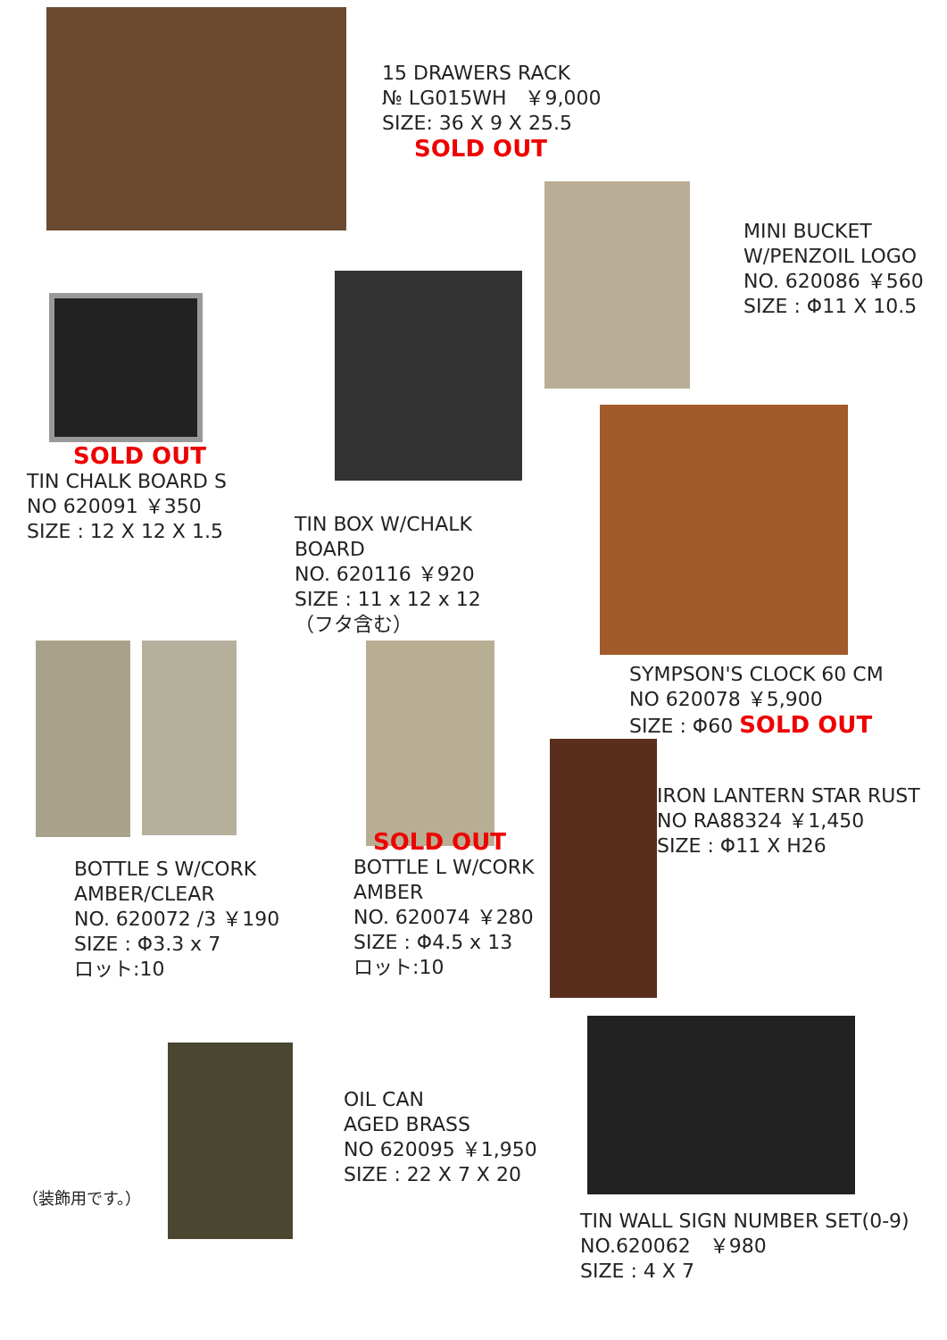15 DRAWERS RACK
№ LG015WH ￥9,000
SIZE: 36 X 9 X 25.5
SOLD OUT
SOLD OUT
TIN CHALK BOARD S
NO 620091 ￥350
SIZE : 12 X 12 X 1.5
TIN BOX W/CHALK BOARD
NO. 620116 ￥920
SIZE : 11 x 12 x 12
（フタ含む）
MINI BUCKET
W/PENZOIL LOGO
NO. 620086 ￥560
SIZE : Φ11 X 10.5
SYMPSON'S CLOCK 60 CM
NO 620078 ￥5,900
SIZE : Φ60 SOLD OUT
BOTTLE S W/CORK
AMBER/CLEAR
NO. 620072 /3 ￥190
SIZE : Φ3.3 x 7
ロット:10
SOLD OUT
BOTTLE L W/CORK
AMBER
NO. 620074 ￥280
SIZE : Φ4.5 x 13
ロット:10
IRON LANTERN STAR RUST
NO RA88324 ￥1,450
SIZE : Φ11 X H26
（装飾用です。）
OIL CAN
AGED BRASS
NO 620095 ￥1,950
SIZE : 22 X 7 X 20
TIN WALL SIGN NUMBER SET(0-9)
NO.620062 ￥980
SIZE : 4 X 7